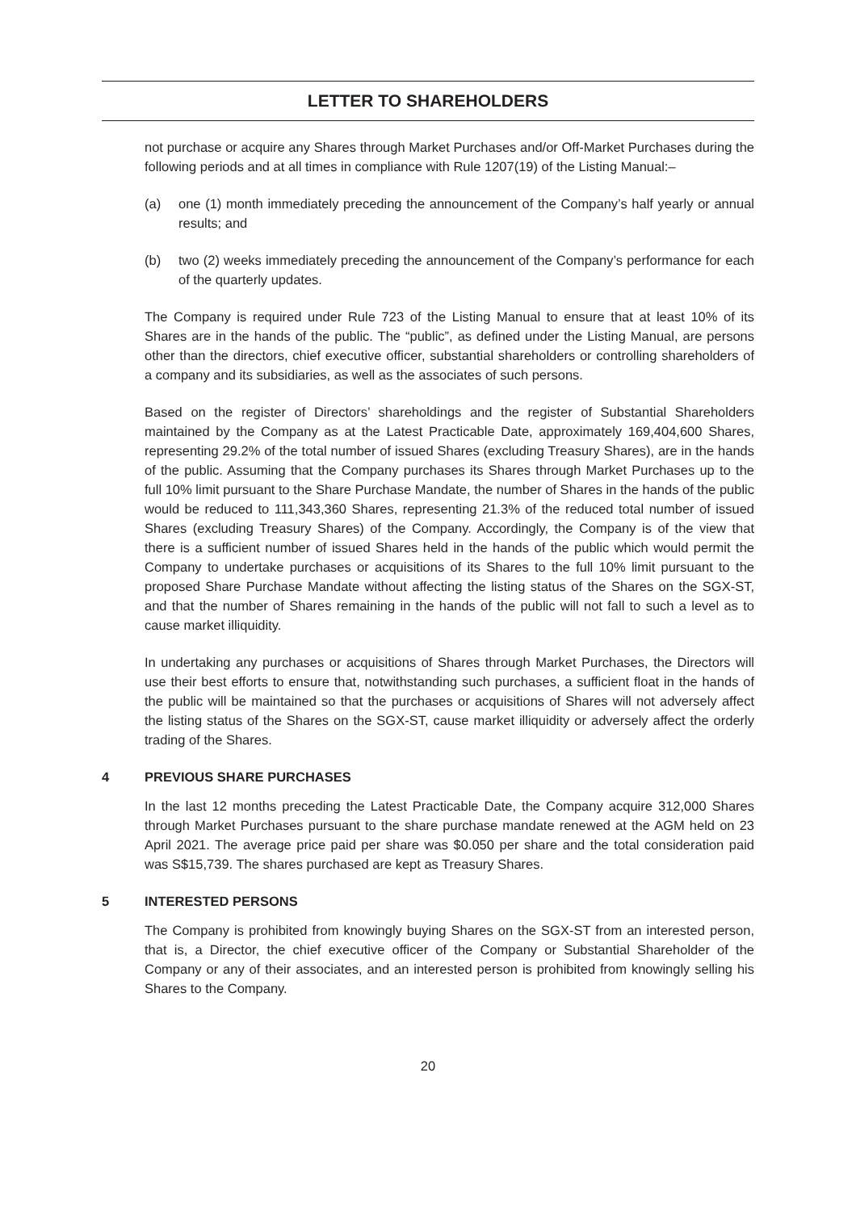LETTER TO SHAREHOLDERS
not purchase or acquire any Shares through Market Purchases and/or Off-Market Purchases during the following periods and at all times in compliance with Rule 1207(19) of the Listing Manual:–
(a) one (1) month immediately preceding the announcement of the Company’s half yearly or annual results; and
(b) two (2) weeks immediately preceding the announcement of the Company’s performance for each of the quarterly updates.
The Company is required under Rule 723 of the Listing Manual to ensure that at least 10% of its Shares are in the hands of the public. The “public”, as defined under the Listing Manual, are persons other than the directors, chief executive officer, substantial shareholders or controlling shareholders of a company and its subsidiaries, as well as the associates of such persons.
Based on the register of Directors’ shareholdings and the register of Substantial Shareholders maintained by the Company as at the Latest Practicable Date, approximately 169,404,600 Shares, representing 29.2% of the total number of issued Shares (excluding Treasury Shares), are in the hands of the public. Assuming that the Company purchases its Shares through Market Purchases up to the full 10% limit pursuant to the Share Purchase Mandate, the number of Shares in the hands of the public would be reduced to 111,343,360 Shares, representing 21.3% of the reduced total number of issued Shares (excluding Treasury Shares) of the Company. Accordingly, the Company is of the view that there is a sufficient number of issued Shares held in the hands of the public which would permit the Company to undertake purchases or acquisitions of its Shares to the full 10% limit pursuant to the proposed Share Purchase Mandate without affecting the listing status of the Shares on the SGX-ST, and that the number of Shares remaining in the hands of the public will not fall to such a level as to cause market illiquidity.
In undertaking any purchases or acquisitions of Shares through Market Purchases, the Directors will use their best efforts to ensure that, notwithstanding such purchases, a sufficient float in the hands of the public will be maintained so that the purchases or acquisitions of Shares will not adversely affect the listing status of the Shares on the SGX-ST, cause market illiquidity or adversely affect the orderly trading of the Shares.
4 PREVIOUS SHARE PURCHASES
In the last 12 months preceding the Latest Practicable Date, the Company acquire 312,000 Shares through Market Purchases pursuant to the share purchase mandate renewed at the AGM held on 23 April 2021. The average price paid per share was $0.050 per share and the total consideration paid was S$15,739. The shares purchased are kept as Treasury Shares.
5 INTERESTED PERSONS
The Company is prohibited from knowingly buying Shares on the SGX-ST from an interested person, that is, a Director, the chief executive officer of the Company or Substantial Shareholder of the Company or any of their associates, and an interested person is prohibited from knowingly selling his Shares to the Company.
20